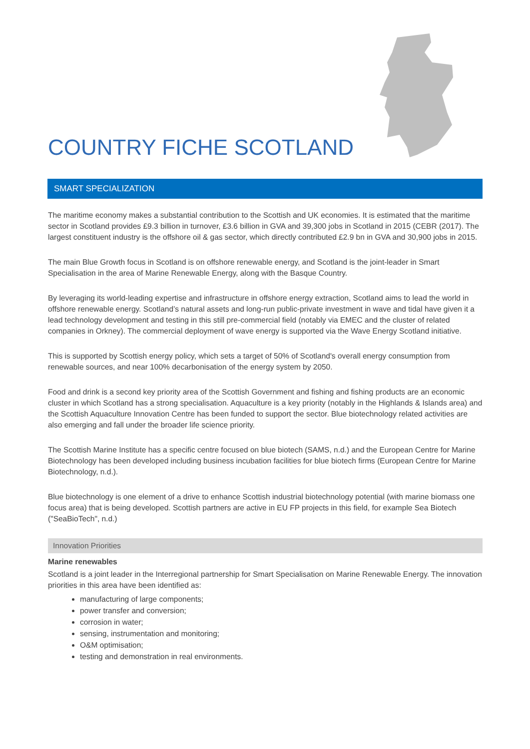COUNTRY FICHE SCOTLAND
SMART SPECIALIZATION
The maritime economy makes a substantial contribution to the Scottish and UK economies. It is estimated that the maritime sector in Scotland provides £9.3 billion in turnover, £3.6 billion in GVA and 39,300 jobs in Scotland in 2015 (CEBR (2017). The largest constituent industry is the offshore oil & gas sector, which directly contributed £2.9 bn in GVA and 30,900 jobs in 2015.
The main Blue Growth focus in Scotland is on offshore renewable energy, and Scotland is the joint-leader in Smart Specialisation in the area of Marine Renewable Energy, along with the Basque Country.
By leveraging its world-leading expertise and infrastructure in offshore energy extraction, Scotland aims to lead the world in offshore renewable energy. Scotland’s natural assets and long-run public-private investment in wave and tidal have given it a lead technology development and testing in this still pre-commercial field (notably via EMEC and the cluster of related companies in Orkney). The commercial deployment of wave energy is supported via the Wave Energy Scotland initiative.
This is supported by Scottish energy policy, which sets a target of 50% of Scotland's overall energy consumption from renewable sources, and near 100% decarbonisation of the energy system by 2050.
Food and drink is a second key priority area of the Scottish Government and fishing and fishing products are an economic cluster in which Scotland has a strong specialisation. Aquaculture is a key priority (notably in the Highlands & Islands area) and the Scottish Aquaculture Innovation Centre has been funded to support the sector. Blue biotechnology related activities are also emerging and fall under the broader life science priority.
The Scottish Marine Institute has a specific centre focused on blue biotech (SAMS, n.d.) and the European Centre for Marine Biotechnology has been developed including business incubation facilities for blue biotech firms (European Centre for Marine Biotechnology, n.d.).
Blue biotechnology is one element of a drive to enhance Scottish industrial biotechnology potential (with marine biomass one focus area) that is being developed. Scottish partners are active in EU FP projects in this field, for example Sea Biotech ("SeaBioTech", n.d.)
Innovation Priorities
Marine renewables
Scotland is a joint leader in the Interregional partnership for Smart Specialisation on Marine Renewable Energy. The innovation priorities in this area have been identified as:
manufacturing of large components;
power transfer and conversion;
corrosion in water;
sensing, instrumentation and monitoring;
O&M optimisation;
testing and demonstration in real environments.